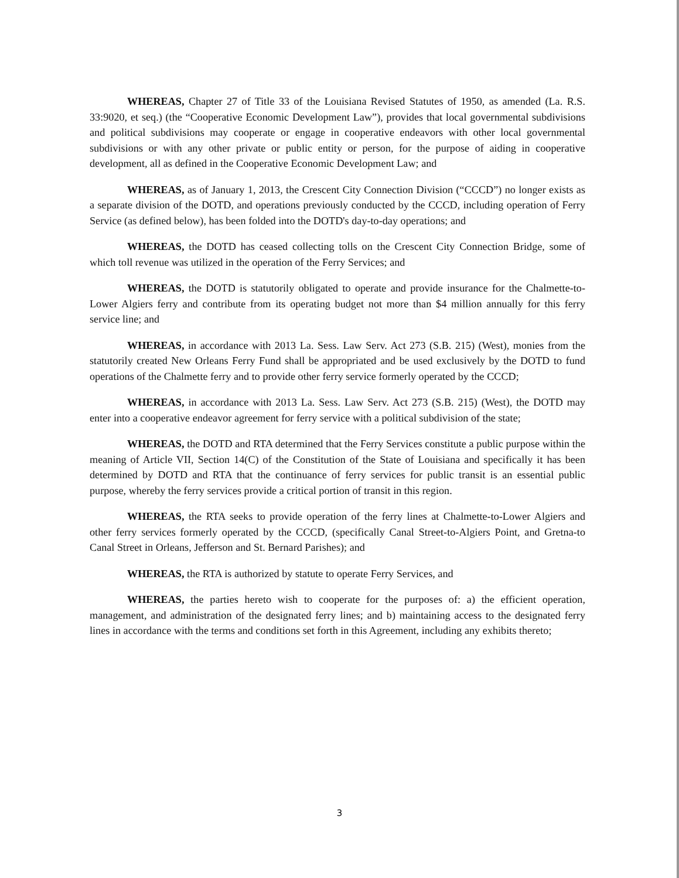WHEREAS, Chapter 27 of Title 33 of the Louisiana Revised Statutes of 1950, as amended (La. R.S. 33:9020, et seq.) (the “Cooperative Economic Development Law”), provides that local governmental subdivisions and political subdivisions may cooperate or engage in cooperative endeavors with other local governmental subdivisions or with any other private or public entity or person, for the purpose of aiding in cooperative development, all as defined in the Cooperative Economic Development Law; and
WHEREAS, as of January 1, 2013, the Crescent City Connection Division (“CCCD”) no longer exists as a separate division of the DOTD, and operations previously conducted by the CCCD, including operation of Ferry Service (as defined below), has been folded into the DOTD's day-to-day operations; and
WHEREAS, the DOTD has ceased collecting tolls on the Crescent City Connection Bridge, some of which toll revenue was utilized in the operation of the Ferry Services; and
WHEREAS, the DOTD is statutorily obligated to operate and provide insurance for the Chalmette-to-Lower Algiers ferry and contribute from its operating budget not more than $4 million annually for this ferry service line; and
WHEREAS, in accordance with 2013 La. Sess. Law Serv. Act 273 (S.B. 215) (West), monies from the statutorily created New Orleans Ferry Fund shall be appropriated and be used exclusively by the DOTD to fund operations of the Chalmette ferry and to provide other ferry service formerly operated by the CCCD;
WHEREAS, in accordance with 2013 La. Sess. Law Serv. Act 273 (S.B. 215) (West), the DOTD may enter into a cooperative endeavor agreement for ferry service with a political subdivision of the state;
WHEREAS, the DOTD and RTA determined that the Ferry Services constitute a public purpose within the meaning of Article VII, Section 14(C) of the Constitution of the State of Louisiana and specifically it has been determined by DOTD and RTA that the continuance of ferry services for public transit is an essential public purpose, whereby the ferry services provide a critical portion of transit in this region.
WHEREAS, the RTA seeks to provide operation of the ferry lines at Chalmette-to-Lower Algiers and other ferry services formerly operated by the CCCD, (specifically Canal Street-to-Algiers Point, and Gretna-to Canal Street in Orleans, Jefferson and St. Bernard Parishes); and
WHEREAS, the RTA is authorized by statute to operate Ferry Services, and
WHEREAS, the parties hereto wish to cooperate for the purposes of: a) the efficient operation, management, and administration of the designated ferry lines; and b) maintaining access to the designated ferry lines in accordance with the terms and conditions set forth in this Agreement, including any exhibits thereto;
3